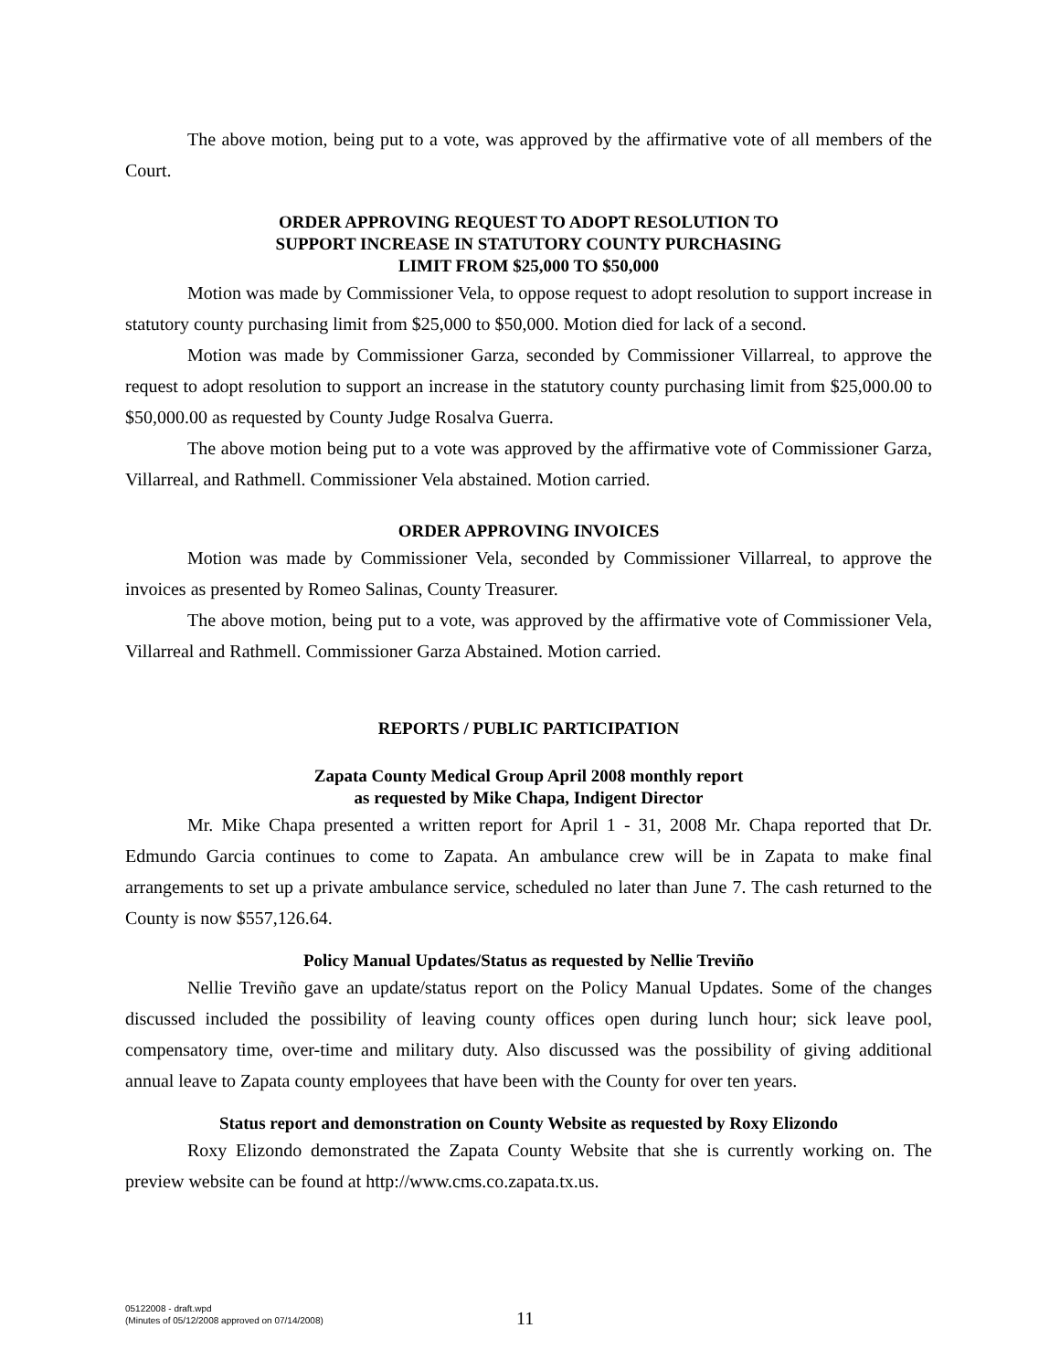The above motion, being put to a vote, was approved by the affirmative vote of all members of the Court.
ORDER APPROVING REQUEST TO ADOPT RESOLUTION TO
SUPPORT INCREASE IN STATUTORY COUNTY PURCHASING
LIMIT FROM $25,000 TO $50,000
Motion was made by Commissioner Vela, to oppose request to adopt resolution to support increase in statutory county purchasing limit from $25,000 to $50,000. Motion died for lack of a second.
Motion was made by Commissioner Garza, seconded by Commissioner Villarreal, to approve the request to adopt resolution to support an increase in the statutory county purchasing limit from $25,000.00 to $50,000.00 as requested by County Judge Rosalva Guerra.
The above motion being put to a vote was approved by the affirmative vote of Commissioner Garza, Villarreal, and Rathmell. Commissioner Vela abstained. Motion carried.
ORDER APPROVING INVOICES
Motion was made by Commissioner Vela, seconded by Commissioner Villarreal, to approve the invoices as presented by Romeo Salinas, County Treasurer.
The above motion, being put to a vote, was approved by the affirmative vote of Commissioner Vela, Villarreal and Rathmell. Commissioner Garza Abstained. Motion carried.
REPORTS / PUBLIC PARTICIPATION
Zapata County Medical Group April 2008 monthly report
as requested by Mike Chapa, Indigent Director
Mr. Mike Chapa presented a written report for April 1 - 31, 2008 Mr. Chapa reported that Dr. Edmundo Garcia continues to come to Zapata. An ambulance crew will be in Zapata to make final arrangements to set up a private ambulance service, scheduled no later than June 7. The cash returned to the County is now $557,126.64.
Policy Manual Updates/Status as requested by Nellie Treviño
Nellie Treviño gave an update/status report on the Policy Manual Updates. Some of the changes discussed included the possibility of leaving county offices open during lunch hour; sick leave pool, compensatory time, over-time and military duty. Also discussed was the possibility of giving additional annual leave to Zapata county employees that have been with the County for over ten years.
Status report and demonstration on County Website as requested by Roxy Elizondo
Roxy Elizondo demonstrated the Zapata County Website that she is currently working on. The preview website can be found at http://www.cms.co.zapata.tx.us.
05122008 - draft.wpd
(Minutes of 05/12/2008 approved on 07/14/2008)
11